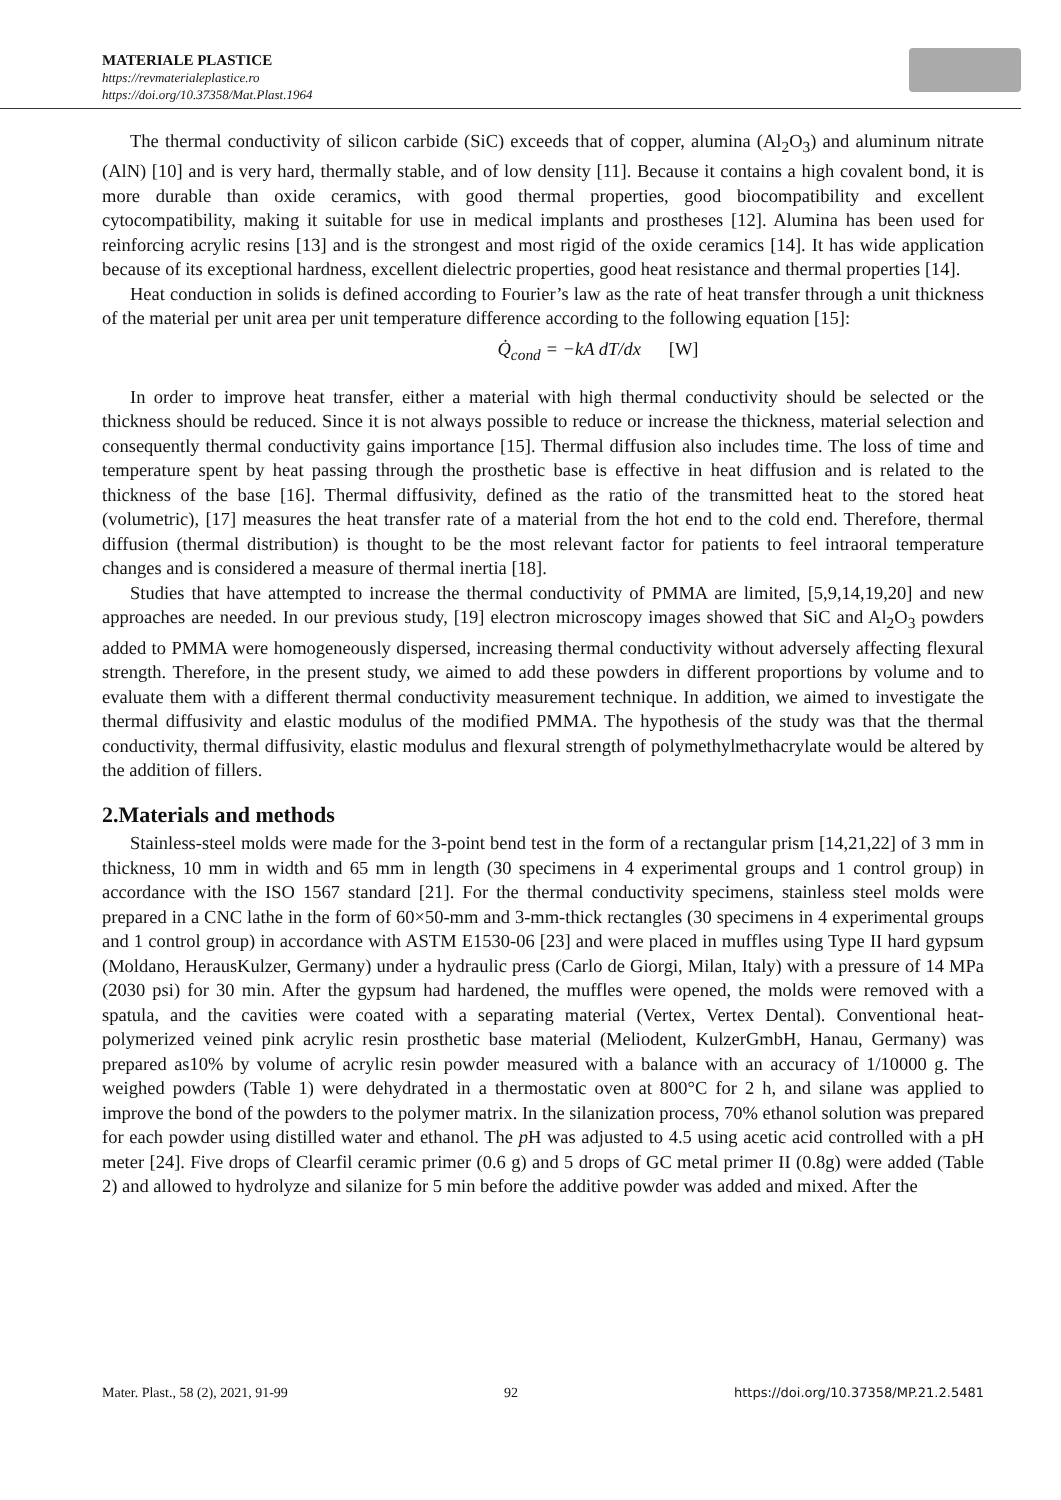MATERIALE PLASTICE
https://revmaterialeplastice.ro
https://doi.org/10.37358/Mat.Plast.1964
The thermal conductivity of silicon carbide (SiC) exceeds that of copper, alumina (Al<sub>2</sub>O<sub>3</sub>) and aluminum nitrate (AlN) [10] and is very hard, thermally stable, and of low density [11]. Because it contains a high covalent bond, it is more durable than oxide ceramics, with good thermal properties, good biocompatibility and excellent cytocompatibility, making it suitable for use in medical implants and prostheses [12]. Alumina has been used for reinforcing acrylic resins [13] and is the strongest and most rigid of the oxide ceramics [14]. It has wide application because of its exceptional hardness, excellent dielectric properties, good heat resistance and thermal properties [14].
Heat conduction in solids is defined according to Fourier’s law as the rate of heat transfer through a unit thickness of the material per unit area per unit temperature difference according to the following equation [15]:
Q̇<sub>cond</sub> = −kA dT/dx [W]
In order to improve heat transfer, either a material with high thermal conductivity should be selected or the thickness should be reduced. Since it is not always possible to reduce or increase the thickness, material selection and consequently thermal conductivity gains importance [15]. Thermal diffusion also includes time. The loss of time and temperature spent by heat passing through the prosthetic base is effective in heat diffusion and is related to the thickness of the base [16]. Thermal diffusivity, defined as the ratio of the transmitted heat to the stored heat (volumetric), [17] measures the heat transfer rate of a material from the hot end to the cold end. Therefore, thermal diffusion (thermal distribution) is thought to be the most relevant factor for patients to feel intraoral temperature changes and is considered a measure of thermal inertia [18].
Studies that have attempted to increase the thermal conductivity of PMMA are limited, [5,9,14,19,20] and new approaches are needed. In our previous study, [19] electron microscopy images showed that SiC and Al<sub>2</sub>O<sub>3</sub> powders added to PMMA were homogeneously dispersed, increasing thermal conductivity without adversely affecting flexural strength. Therefore, in the present study, we aimed to add these powders in different proportions by volume and to evaluate them with a different thermal conductivity measurement technique. In addition, we aimed to investigate the thermal diffusivity and elastic modulus of the modified PMMA. The hypothesis of the study was that the thermal conductivity, thermal diffusivity, elastic modulus and flexural strength of polymethylmethacrylate would be altered by the addition of fillers.
2.Materials and methods
Stainless-steel molds were made for the 3-point bend test in the form of a rectangular prism [14,21,22] of 3 mm in thickness, 10 mm in width and 65 mm in length (30 specimens in 4 experimental groups and 1 control group) in accordance with the ISO 1567 standard [21]. For the thermal conductivity specimens, stainless steel molds were prepared in a CNC lathe in the form of 60×50-mm and 3-mm-thick rectangles (30 specimens in 4 experimental groups and 1 control group) in accordance with ASTM E1530-06 [23] and were placed in muffles using Type II hard gypsum (Moldano, HerausKulzer, Germany) under a hydraulic press (Carlo de Giorgi, Milan, Italy) with a pressure of 14 MPa (2030 psi) for 30 min. After the gypsum had hardened, the muffles were opened, the molds were removed with a spatula, and the cavities were coated with a separating material (Vertex, Vertex Dental). Conventional heat-polymerized veined pink acrylic resin prosthetic base material (Meliodent, KulzerGmbH, Hanau, Germany) was prepared as10% by volume of acrylic resin powder measured with a balance with an accuracy of 1/10000 g. The weighed powders (Table 1) were dehydrated in a thermostatic oven at 800°C for 2 h, and silane was applied to improve the bond of the powders to the polymer matrix. In the silanization process, 70% ethanol solution was prepared for each powder using distilled water and ethanol. The p H was adjusted to 4.5 using acetic acid controlled with a pH meter [24]. Five drops of Clearfil ceramic primer (0.6 g) and 5 drops of GC metal primer II (0.8g) were added (Table 2) and allowed to hydrolyze and silanize for 5 min before the additive powder was added and mixed. After the
Mater. Plast., 58 (2), 2021, 91-99 92 https://doi.org/10.37358/MP.21.2.5481